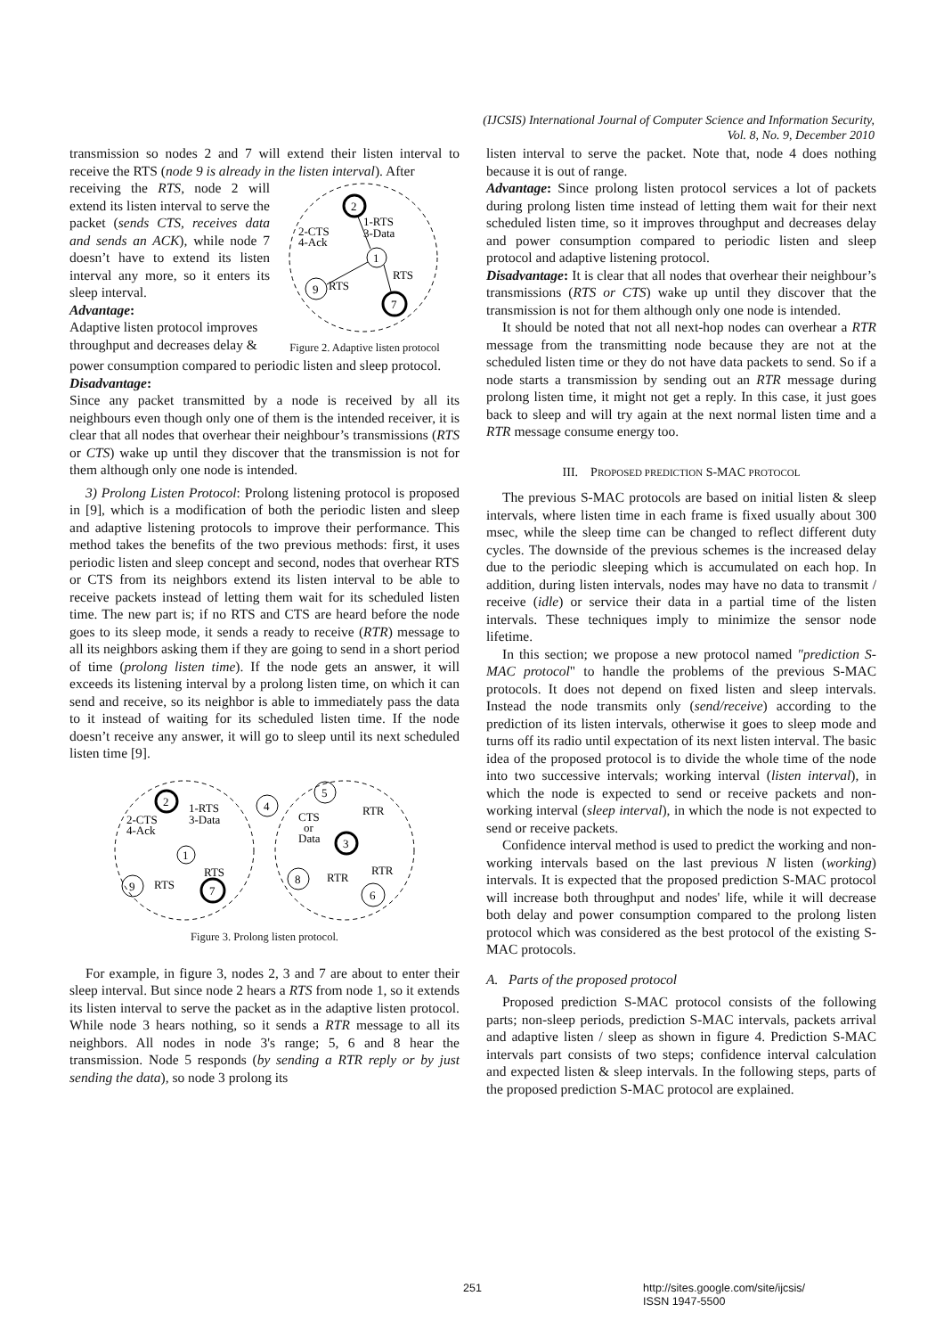(IJCSIS) International Journal of Computer Science and Information Security,
Vol. 8, No. 9, December 2010
transmission so nodes 2 and 7 will extend their listen interval to receive the RTS (node 9 is already in the listen interval). After
receiving the RTS, node 2 will extend its listen interval to serve the packet (sends CTS, receives data and sends an ACK), while node 7 doesn’t have to extend its listen interval any more, so it enters its sleep interval.
Advantage:
Adaptive listen protocol improves throughput and decreases delay &
2
1
9
7
1-RTS
3-Data
2-CTS
4-Ack
RTS
RTS
Figure 2. Adaptive listen protocol
power consumption compared to periodic listen and sleep protocol.
Disadvantage:
Since any packet transmitted by a node is received by all its neighbours even though only one of them is the intended receiver, it is clear that all nodes that overhear their neighbour’s transmissions (RTS or CTS) wake up until they discover that the transmission is not for them although only one node is intended.
3) Prolong Listen Protocol: Prolong listening protocol is proposed in [9], which is a modification of both the periodic listen and sleep and adaptive listening protocols to improve their performance. This method takes the benefits of the two previous methods: first, it uses periodic listen and sleep concept and second, nodes that overhear RTS or CTS from its neighbors extend its listen interval to be able to receive packets instead of letting them wait for its scheduled listen time. The new part is; if no RTS and CTS are heard before the node goes to its sleep mode, it sends a ready to receive (RTR) message to all its neighbors asking them if they are going to send in a short period of time (prolong listen time). If the node gets an answer, it will exceeds its listening interval by a prolong listen time, on which it can send and receive, so its neighbor is able to immediately pass the data to it instead of waiting for its scheduled listen time. If the node doesn’t receive any answer, it will go to sleep until its next scheduled listen time [9].
2
1
9
7
1-RTS
3-Data
2-CTS
4-Ack
RTS
RTS
4
5
3
8
6
CTS
or
Data
RTR
RTR
RTR
Figure 3. Prolong listen protocol.
For example, in figure 3, nodes 2, 3 and 7 are about to enter their sleep interval. But since node 2 hears a RTS from node 1, so it extends its listen interval to serve the packet as in the adaptive listen protocol. While node 3 hears nothing, so it sends a RTR message to all its neighbors. All nodes in node 3's range; 5, 6 and 8 hear the transmission. Node 5 responds (by sending a RTR reply or by just sending the data), so node 3 prolong its
listen interval to serve the packet. Note that, node 4 does nothing because it is out of range.
Advantage: Since prolong listen protocol services a lot of packets during prolong listen time instead of letting them wait for their next scheduled listen time, so it improves throughput and decreases delay and power consumption compared to periodic listen and sleep protocol and adaptive listening protocol.
Disadvantage: It is clear that all nodes that overhear their neighbour’s transmissions (RTS or CTS) wake up until they discover that the transmission is not for them although only one node is intended.
It should be noted that not all next-hop nodes can overhear a RTR message from the transmitting node because they are not at the scheduled listen time or they do not have data packets to send. So if a node starts a transmission by sending out an RTR message during prolong listen time, it might not get a reply. In this case, it just goes back to sleep and will try again at the next normal listen time and a RTR message consume energy too.
III. PROPOSED PREDICTION S-MAC PROTOCOL
The previous S-MAC protocols are based on initial listen & sleep intervals, where listen time in each frame is fixed usually about 300 msec, while the sleep time can be changed to reflect different duty cycles. The downside of the previous schemes is the increased delay due to the periodic sleeping which is accumulated on each hop. In addition, during listen intervals, nodes may have no data to transmit / receive (idle) or service their data in a partial time of the listen intervals. These techniques imply to minimize the sensor node lifetime.
In this section; we propose a new protocol named "prediction S-MAC protocol" to handle the problems of the previous S-MAC protocols. It does not depend on fixed listen and sleep intervals. Instead the node transmits only (send/receive) according to the prediction of its listen intervals, otherwise it goes to sleep mode and turns off its radio until expectation of its next listen interval. The basic idea of the proposed protocol is to divide the whole time of the node into two successive intervals; working interval (listen interval), in which the node is expected to send or receive packets and non-working interval (sleep interval), in which the node is not expected to send or receive packets.
Confidence interval method is used to predict the working and non-working intervals based on the last previous N listen (working) intervals. It is expected that the proposed prediction S-MAC protocol will increase both throughput and nodes' life, while it will decrease both delay and power consumption compared to the prolong listen protocol which was considered as the best protocol of the existing S-MAC protocols.
A. Parts of the proposed protocol
Proposed prediction S-MAC protocol consists of the following parts; non-sleep periods, prediction S-MAC intervals, packets arrival and adaptive listen / sleep as shown in figure 4. Prediction S-MAC intervals part consists of two steps; confidence interval calculation and expected listen & sleep intervals. In the following steps, parts of the proposed prediction S-MAC protocol are explained.
251 http://sites.google.com/site/ijcsis/
ISSN 1947-5500